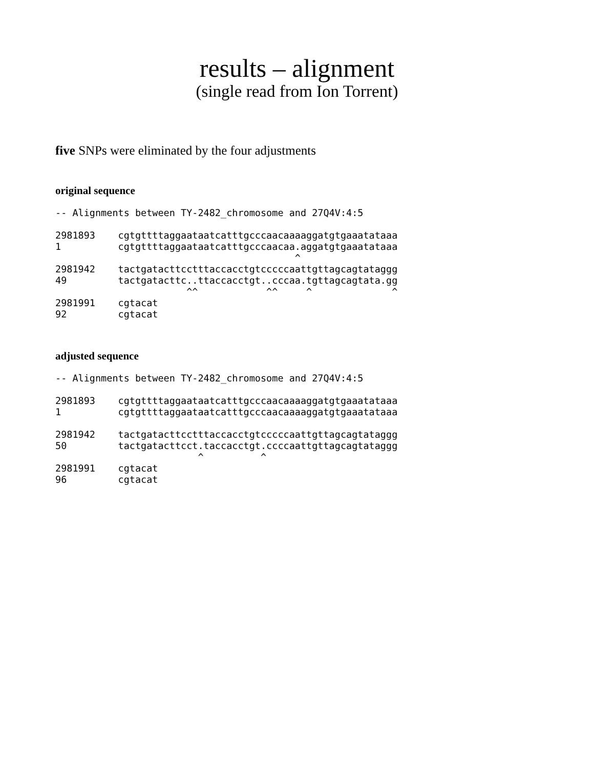results – alignment
(single read from Ion Torrent)
five SNPs were eliminated by the four adjustments
original sequence
-- Alignments between TY-2482_chromosome and 27Q4V:4:5

2981893    cgtgttttaggaataatcatttgcccaacaaaaggatgtgaaatataaa
1          cgtgttttaggaataatcatttgcccaacaa.aggatgtgaaatataaa
                                          ^
2981942    tactgatacttcctttaccacctgtcccccaattgttagcagtataggg
49         tactgatacttc..ttaccacctgt..cccaa.tgttagcagtata.gg
                       ^^            ^^     ^              ^
2981991    cgtacat
92         cgtacat
adjusted sequence
-- Alignments between TY-2482_chromosome and 27Q4V:4:5

2981893    cgtgttttaggaataatcatttgcccaacaaaaggatgtgaaatataaa
1          cgtgttttaggaataatcatttgcccaacaaaaggatgtgaaatataaa

2981942    tactgatacttcctttaccacctgtcccccaattgttagcagtataggg
50         tactgatacttcct.taccacctgt.ccccaattgttagcagtataggg
                         ^          ^
2981991    cgtacat
96         cgtacat